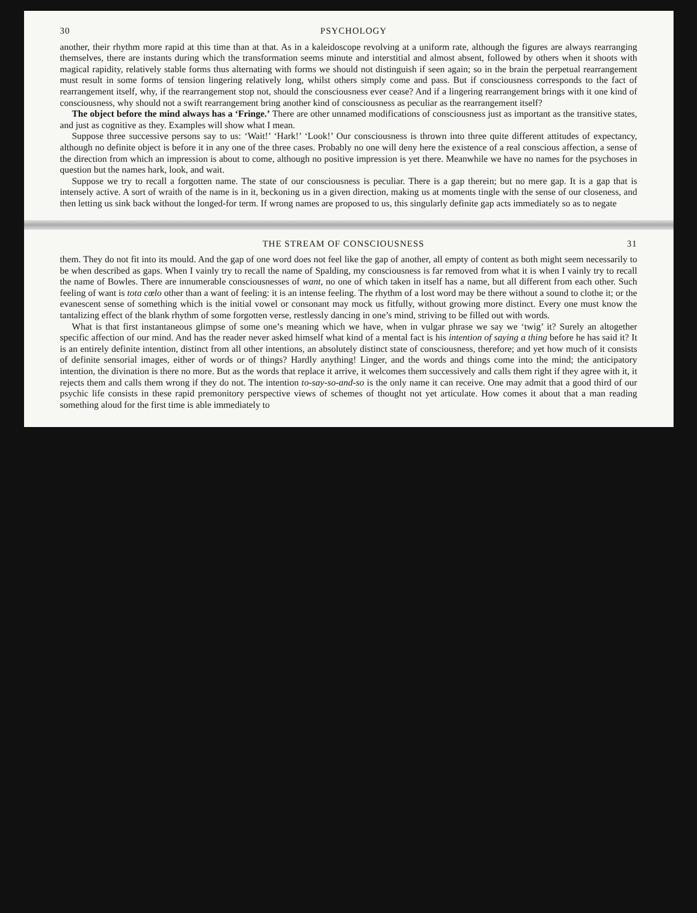30 PSYCHOLOGY
another, their rhythm more rapid at this time than at that. As in a kaleidoscope revolving at a uniform rate, although the figures are always rearranging themselves, there are instants during which the transformation seems minute and interstitial and almost absent, followed by others when it shoots with magical rapidity, relatively stable forms thus alternating with forms we should not distinguish if seen again; so in the brain the perpetual rearrangement must result in some forms of tension lingering relatively long, whilst others simply come and pass. But if consciousness corresponds to the fact of rearrangement itself, why, if the rearrangement stop not, should the consciousness ever cease? And if a lingering rearrangement brings with it one kind of consciousness, why should not a swift rearrangement bring another kind of consciousness as peculiar as the rearrangement itself?
The object before the mind always has a ‘Fringe.’ There are other unnamed modifications of consciousness just as important as the transitive states, and just as cognitive as they. Examples will show what I mean.
Suppose three successive persons say to us: ‘Wait!’ ‘Hark!’ ‘Look!’ Our consciousness is thrown into three quite different attitudes of expectancy, although no definite object is before it in any one of the three cases. Probably no one will deny here the existence of a real conscious affection, a sense of the direction from which an impression is about to come, although no positive impression is yet there. Meanwhile we have no names for the psychoses in question but the names hark, look, and wait.
Suppose we try to recall a forgotten name. The state of our consciousness is peculiar. There is a gap therein; but no mere gap. It is a gap that is intensely active. A sort of wraith of the name is in it, beckoning us in a given direction, making us at moments tingle with the sense of our closeness, and then letting us sink back without the longed-for term. If wrong names are proposed to us, this singularly definite gap acts immediately so as to negate
THE STREAM OF CONSCIOUSNESS 31
them. They do not fit into its mould. And the gap of one word does not feel like the gap of another, all empty of content as both might seem necessarily to be when described as gaps. When I vainly try to recall the name of Spalding, my consciousness is far removed from what it is when I vainly try to recall the name of Bowles. There are innumerable consciousnesses of want, no one of which taken in itself has a name, but all different from each other. Such feeling of want is tota cœlo other than a want of feeling: it is an intense feeling. The rhythm of a lost word may be there without a sound to clothe it; or the evanescent sense of something which is the initial vowel or consonant may mock us fitfully, without growing more distinct. Every one must know the tantalizing effect of the blank rhythm of some forgotten verse, restlessly dancing in one’s mind, striving to be filled out with words.
What is that first instantaneous glimpse of some one’s meaning which we have, when in vulgar phrase we say we ‘twig’ it? Surely an altogether specific affection of our mind. And has the reader never asked himself what kind of a mental fact is his intention of saying a thing before he has said it? It is an entirely definite intention, distinct from all other intentions, an absolutely distinct state of consciousness, therefore; and yet how much of it consists of definite sensorial images, either of words or of things? Hardly anything! Linger, and the words and things come into the mind; the anticipatory intention, the divination is there no more. But as the words that replace it arrive, it welcomes them successively and calls them right if they agree with it, it rejects them and calls them wrong if they do not. The intention to-say-so-and-so is the only name it can receive. One may admit that a good third of our psychic life consists in these rapid premonitory perspective views of schemes of thought not yet articulate. How comes it about that a man reading something aloud for the first time is able immediately to